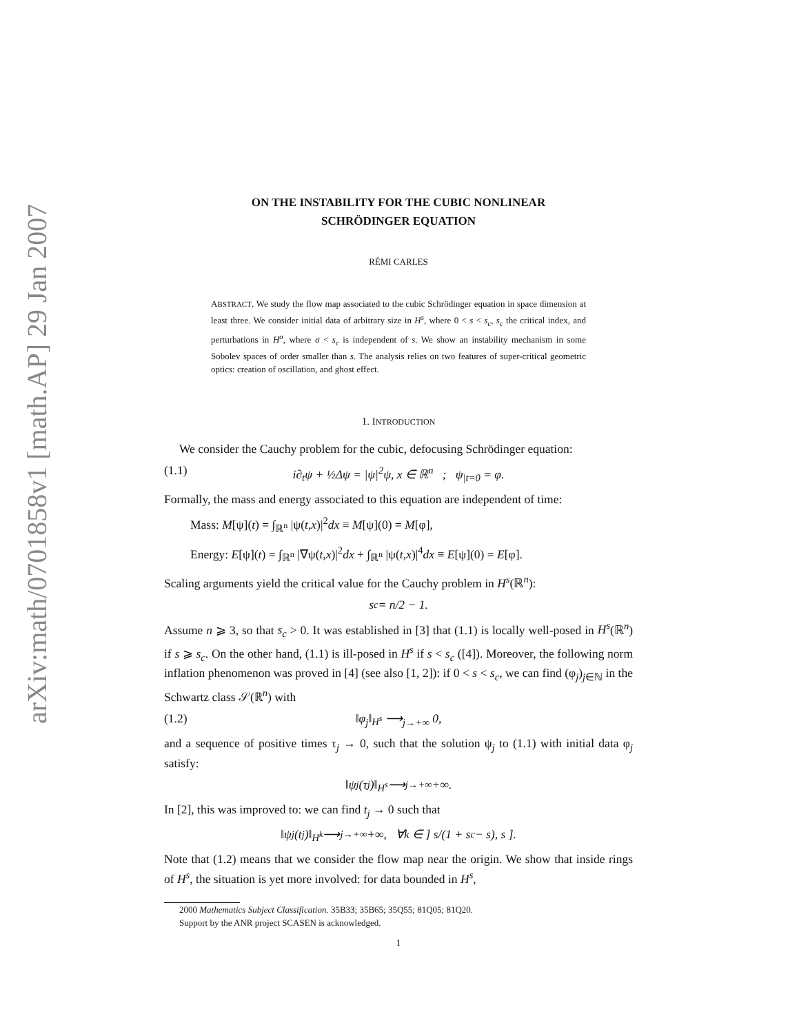arXiv:math/0701858v1 [math.AP] 29 Jan 2007
ON THE INSTABILITY FOR THE CUBIC NONLINEAR
SCHRÖDINGER EQUATION
RÉMI CARLES
ABSTRACT. We study the flow map associated to the cubic Schrödinger equation in space dimension at least three. We consider initial data of arbitrary size in H<sup>s</sup>, where 0 < s < s<sub>c</sub>, s<sub>c</sub> the critical index, and perturbations in H<sup>σ</sup>, where σ < s<sub>c</sub> is independent of s. We show an instability mechanism in some Sobolev spaces of order smaller than s. The analysis relies on two features of super-critical geometric optics: creation of oscillation, and ghost effect.
1. INTRODUCTION
We consider the Cauchy problem for the cubic, defocusing Schrödinger equation:
(1.1) i∂<sub>t</sub>ψ + ½Δψ = |ψ|<sup>2</sup>ψ, x ∈ ℝ<sup>n</sup> ; ψ<sub>|t=0</sub> = φ.
Formally, the mass and energy associated to this equation are independent of time:
Mass: M[ψ](t) = ∫<sub>ℝ<sup>n</sup></sub> |ψ(t,x)|<sup>2</sup>dx ≡ M[ψ](0) = M[φ],
Energy: E[ψ](t) = ∫<sub>ℝ<sup>n</sup></sub> |∇ψ(t,x)|<sup>2</sup>dx + ∫<sub>ℝ<sup>n</sup></sub> |ψ(t,x)|<sup>4</sup>dx ≡ E[ψ](0) = E[φ].
Scaling arguments yield the critical value for the Cauchy problem in H<sup>s</sup>(ℝ<sup>n</sup>):
s<sub>c</sub> = n/2 − 1.
Assume n ⩾ 3, so that s<sub>c</sub> > 0. It was established in [3] that (1.1) is locally well-posed in H<sup>s</sup>(ℝ<sup>n</sup>) if s ⩾ s<sub>c</sub>. On the other hand, (1.1) is ill-posed in H<sup>s</sup> if s < s<sub>c</sub> ([4]). Moreover, the following norm inflation phenomenon was proved in [4] (see also [1, 2]): if 0 < s < s<sub>c</sub>, we can find (φ<sub>j</sub>)<sub>j∈ℕ</sub> in the Schwartz class 𝒮(ℝ<sup>n</sup>) with
(1.2) ‖φ<sub>j</sub>‖<sub>H<sup>s</sup></sub> ⟶<sub>j→+∞</sub> 0,
and a sequence of positive times τ<sub>j</sub> → 0, such that the solution ψ<sub>j</sub> to (1.1) with initial data φ<sub>j</sub> satisfy:
‖ψ<sub>j</sub>(τ<sub>j</sub>)‖<sub>H<sup>s</sup></sub> ⟶<sub>j→+∞</sub> +∞.
In [2], this was improved to: we can find t<sub>j</sub> → 0 such that
‖ψ<sub>j</sub>(t<sub>j</sub>)‖<sub>H<sup>k</sup></sub> ⟶<sub>j→+∞</sub> +∞, ∀k ∈ ] s/(1 + s<sub>c</sub> − s), s ].
Note that (1.2) means that we consider the flow map near the origin. We show that inside rings of H<sup>s</sup>, the situation is yet more involved: for data bounded in H<sup>s</sup>,
2000 Mathematics Subject Classification. 35B33; 35B65; 35Q55; 81Q05; 81Q20.
Support by the ANR project SCASEN is acknowledged.
1